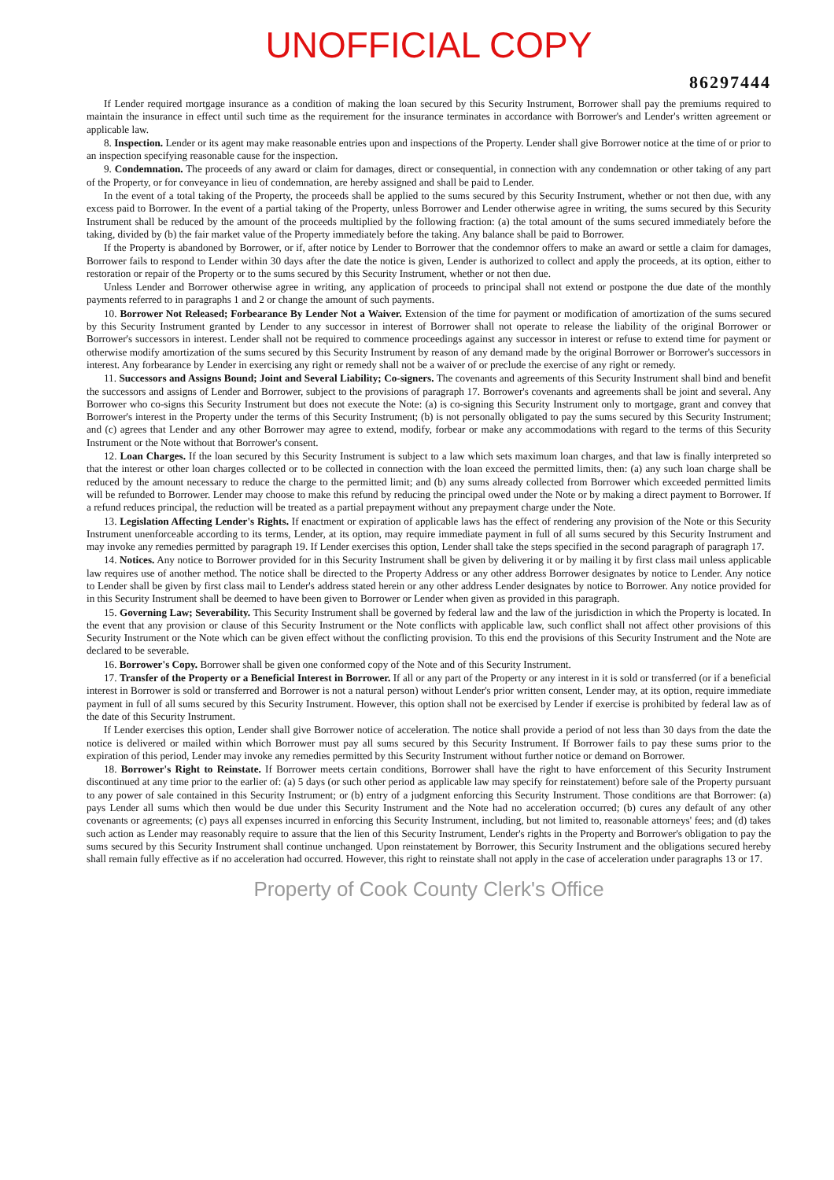UNOFFICIAL COPY
86297444
If Lender required mortgage insurance as a condition of making the loan secured by this Security Instrument, Borrower shall pay the premiums required to maintain the insurance in effect until such time as the requirement for the insurance terminates in accordance with Borrower's and Lender's written agreement or applicable law.
8. Inspection. Lender or its agent may make reasonable entries upon and inspections of the Property. Lender shall give Borrower notice at the time of or prior to an inspection specifying reasonable cause for the inspection.
9. Condemnation. The proceeds of any award or claim for damages, direct or consequential, in connection with any condemnation or other taking of any part of the Property, or for conveyance in lieu of condemnation, are hereby assigned and shall be paid to Lender.
In the event of a total taking of the Property, the proceeds shall be applied to the sums secured by this Security Instrument, whether or not then due, with any excess paid to Borrower. In the event of a partial taking of the Property, unless Borrower and Lender otherwise agree in writing, the sums secured by this Security Instrument shall be reduced by the amount of the proceeds multiplied by the following fraction: (a) the total amount of the sums secured immediately before the taking, divided by (b) the fair market value of the Property immediately before the taking. Any balance shall be paid to Borrower.
If the Property is abandoned by Borrower, or if, after notice by Lender to Borrower that the condemnor offers to make an award or settle a claim for damages, Borrower fails to respond to Lender within 30 days after the date the notice is given, Lender is authorized to collect and apply the proceeds, at its option, either to restoration or repair of the Property or to the sums secured by this Security Instrument, whether or not then due.
Unless Lender and Borrower otherwise agree in writing, any application of proceeds to principal shall not extend or postpone the due date of the monthly payments referred to in paragraphs 1 and 2 or change the amount of such payments.
10. Borrower Not Released; Forbearance By Lender Not a Waiver. Extension of the time for payment or modification of amortization of the sums secured by this Security Instrument granted by Lender to any successor in interest of Borrower shall not operate to release the liability of the original Borrower or Borrower's successors in interest. Lender shall not be required to commence proceedings against any successor in interest or refuse to extend time for payment or otherwise modify amortization of the sums secured by this Security Instrument by reason of any demand made by the original Borrower or Borrower's successors in interest. Any forbearance by Lender in exercising any right or remedy shall not be a waiver of or preclude the exercise of any right or remedy.
11. Successors and Assigns Bound; Joint and Several Liability; Co-signers. The covenants and agreements of this Security Instrument shall bind and benefit the successors and assigns of Lender and Borrower, subject to the provisions of paragraph 17. Borrower's covenants and agreements shall be joint and several. Any Borrower who co-signs this Security Instrument but does not execute the Note: (a) is co-signing this Security Instrument only to mortgage, grant and convey that Borrower's interest in the Property under the terms of this Security Instrument; (b) is not personally obligated to pay the sums secured by this Security Instrument; and (c) agrees that Lender and any other Borrower may agree to extend, modify, forbear or make any accommodations with regard to the terms of this Security Instrument or the Note without that Borrower's consent.
12. Loan Charges. If the loan secured by this Security Instrument is subject to a law which sets maximum loan charges, and that law is finally interpreted so that the interest or other loan charges collected or to be collected in connection with the loan exceed the permitted limits, then: (a) any such loan charge shall be reduced by the amount necessary to reduce the charge to the permitted limit; and (b) any sums already collected from Borrower which exceeded permitted limits will be refunded to Borrower. Lender may choose to make this refund by reducing the principal owed under the Note or by making a direct payment to Borrower. If a refund reduces principal, the reduction will be treated as a partial prepayment without any prepayment charge under the Note.
13. Legislation Affecting Lender's Rights. If enactment or expiration of applicable laws has the effect of rendering any provision of the Note or this Security Instrument unenforceable according to its terms, Lender, at its option, may require immediate payment in full of all sums secured by this Security Instrument and may invoke any remedies permitted by paragraph 19. If Lender exercises this option, Lender shall take the steps specified in the second paragraph of paragraph 17.
14. Notices. Any notice to Borrower provided for in this Security Instrument shall be given by delivering it or by mailing it by first class mail unless applicable law requires use of another method. The notice shall be directed to the Property Address or any other address Borrower designates by notice to Lender. Any notice to Lender shall be given by first class mail to Lender's address stated herein or any other address Lender designates by notice to Borrower. Any notice provided for in this Security Instrument shall be deemed to have been given to Borrower or Lender when given as provided in this paragraph.
15. Governing Law; Severability. This Security Instrument shall be governed by federal law and the law of the jurisdiction in which the Property is located. In the event that any provision or clause of this Security Instrument or the Note conflicts with applicable law, such conflict shall not affect other provisions of this Security Instrument or the Note which can be given effect without the conflicting provision. To this end the provisions of this Security Instrument and the Note are declared to be severable.
16. Borrower's Copy. Borrower shall be given one conformed copy of the Note and of this Security Instrument.
17. Transfer of the Property or a Beneficial Interest in Borrower. If all or any part of the Property or any interest in it is sold or transferred (or if a beneficial interest in Borrower is sold or transferred and Borrower is not a natural person) without Lender's prior written consent, Lender may, at its option, require immediate payment in full of all sums secured by this Security Instrument. However, this option shall not be exercised by Lender if exercise is prohibited by federal law as of the date of this Security Instrument.
If Lender exercises this option, Lender shall give Borrower notice of acceleration. The notice shall provide a period of not less than 30 days from the date the notice is delivered or mailed within which Borrower must pay all sums secured by this Security Instrument. If Borrower fails to pay these sums prior to the expiration of this period, Lender may invoke any remedies permitted by this Security Instrument without further notice or demand on Borrower.
18. Borrower's Right to Reinstate. If Borrower meets certain conditions, Borrower shall have the right to have enforcement of this Security Instrument discontinued at any time prior to the earlier of: (a) 5 days (or such other period as applicable law may specify for reinstatement) before sale of the Property pursuant to any power of sale contained in this Security Instrument; or (b) entry of a judgment enforcing this Security Instrument. Those conditions are that Borrower: (a) pays Lender all sums which then would be due under this Security Instrument and the Note had no acceleration occurred; (b) cures any default of any other covenants or agreements; (c) pays all expenses incurred in enforcing this Security Instrument, including, but not limited to, reasonable attorneys' fees; and (d) takes such action as Lender may reasonably require to assure that the lien of this Security Instrument, Lender's rights in the Property and Borrower's obligation to pay the sums secured by this Security Instrument shall continue unchanged. Upon reinstatement by Borrower, this Security Instrument and the obligations secured hereby shall remain fully effective as if no acceleration had occurred. However, this right to reinstate shall not apply in the case of acceleration under paragraphs 13 or 17.
Property of Cook County Clerk's Office